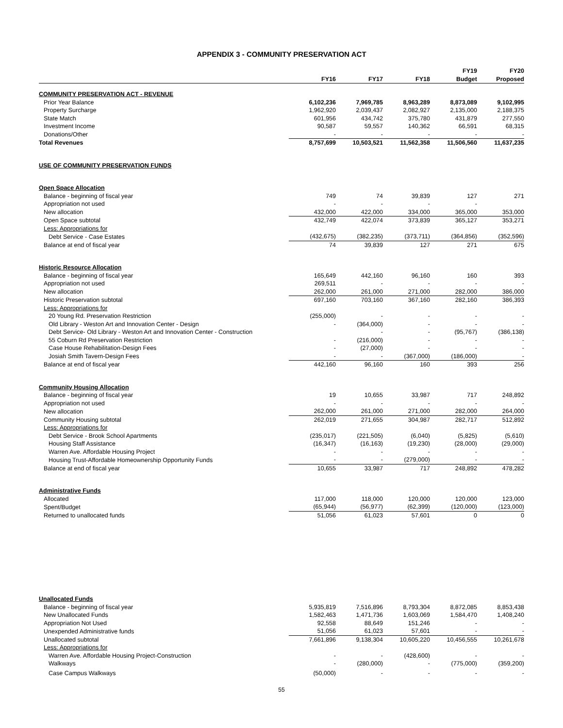APPENDIX 3 - COMMUNITY PRESERVATION ACT
| | | | | FY19 | FY20 |
| --- | --- | --- | --- | --- | --- |
| | FY16 | FY17 | FY18 | Budget | Proposed |
| COMMUNITY PRESERVATION ACT - REVENUE | | | | | |
| Prior Year Balance | 6,102,236 | 7,969,785 | 8,963,289 | 8,873,089 | 9,102,995 |
| Property Surcharge | 1,962,920 | 2,039,437 | 2,082,927 | 2,135,000 | 2,188,375 |
| State Match | 601,956 | 434,742 | 375,780 | 431,879 | 277,550 |
| Investment Income | 90,587 | 59,557 | 140,362 | 66,591 | 68,315 |
| Donations/Other | - | - | - | - | - |
| Total Revenues | 8,757,699 | 10,503,521 | 11,562,358 | 11,506,560 | 11,637,235 |
| USE OF COMMUNITY PRESERVATION FUNDS | | | | | |
| Open Space Allocation | | | | | |
| Balance - beginning of fiscal year | 749 | 74 | 39,839 | 127 | 271 |
| Appropriation not used | - | - | - | - | |
| New allocation | 432,000 | 422,000 | 334,000 | 365,000 | 353,000 |
| Open Space subtotal | 432,749 | 422,074 | 373,839 | 365,127 | 353,271 |
| Less: Appropriations for | | | | | |
| Debt Service - Case Estates | (432,675) | (382,235) | (373,711) | (364,856) | (352,596) |
| Balance at end of fiscal year | 74 | 39,839 | 127 | 271 | 675 |
| Historic Resource Allocation | | | | | |
| Balance - beginning of fiscal year | 165,649 | 442,160 | 96,160 | 160 | 393 |
| Appropriation not used | 269,511 | - | - | - | - |
| New allocation | 262,000 | 261,000 | 271,000 | 282,000 | 386,000 |
| Historic Preservation subtotal | 697,160 | 703,160 | 367,160 | 282,160 | 386,393 |
| Less: Appropriations for | | | | | |
| 20 Young Rd. Preservation Restriction | (255,000) | - | - | - | - |
| Old Library - Weston Art and Innovation Center - Design | - | (364,000) | - | - | - |
| Debt Service- Old Library - Weston Art and Innovation Center - Construction | | - | - | (95,767) | (386,138) |
| 55 Coburn Rd Preservation Restriction | - | (216,000) | - | - | - |
| Case House Rehabilitation-Design Fees | - | (27,000) | - | - | - |
| Josiah Smith Tavern-Design Fees | - | - | (367,000) | (186,000) | - |
| Balance at end of fiscal year | 442,160 | 96,160 | 160 | 393 | 256 |
| Community Housing Allocation | | | | | |
| Balance - beginning of fiscal year | 19 | 10,655 | 33,987 | 717 | 248,892 |
| Appropriation not used | - | - | - | - | - |
| New allocation | 262,000 | 261,000 | 271,000 | 282,000 | 264,000 |
| Community Housing subtotal | 262,019 | 271,655 | 304,987 | 282,717 | 512,892 |
| Less: Appropriations for | | | | | |
| Debt Service - Brook School Apartments | (235,017) | (221,505) | (6,040) | (5,825) | (5,610) |
| Housing Staff Assistance | (16,347) | (16,163) | (19,230) | (28,000) | (29,000) |
| Warren Ave. Affordable Housing Project | - | - | - | - | - |
| Housing Trust-Affordable Homeownership Opportunity Funds | - | - | (279,000) | - | - |
| Balance at end of fiscal year | 10,655 | 33,987 | 717 | 248,892 | 478,282 |
| Administrative Funds | | | | | |
| Allocated | 117,000 | 118,000 | 120,000 | 120,000 | 123,000 |
| Spent/Budget | (65,944) | (56,977) | (62,399) | (120,000) | (123,000) |
| Returned to unallocated funds | 51,056 | 61,023 | 57,601 | 0 | 0 |
| Unallocated Funds | | | | | |
| Balance - beginning of fiscal year | 5,935,819 | 7,516,896 | 8,793,304 | 8,872,085 | 8,853,438 |
| New Unallocated Funds | 1,582,463 | 1,471,736 | 1,603,069 | 1,584,470 | 1,408,240 |
| Appropriation Not Used | 92,558 | 88,649 | 151,246 | - | - |
| Unexpended Administrative funds | 51,056 | 61,023 | 57,601 | - | - |
| Unallocated subtotal | 7,661,896 | 9,138,304 | 10,605,220 | 10,456,555 | 10,261,678 |
| Less: Appropriations for | | | | | |
| Warren Ave. Affordable Housing Project-Construction | - | - | (428,600) | - | - |
| Walkways | - | (280,000) | - | (775,000) | (359,200) |
| Case Campus Walkways | (50,000) | - | - | - | - |
55